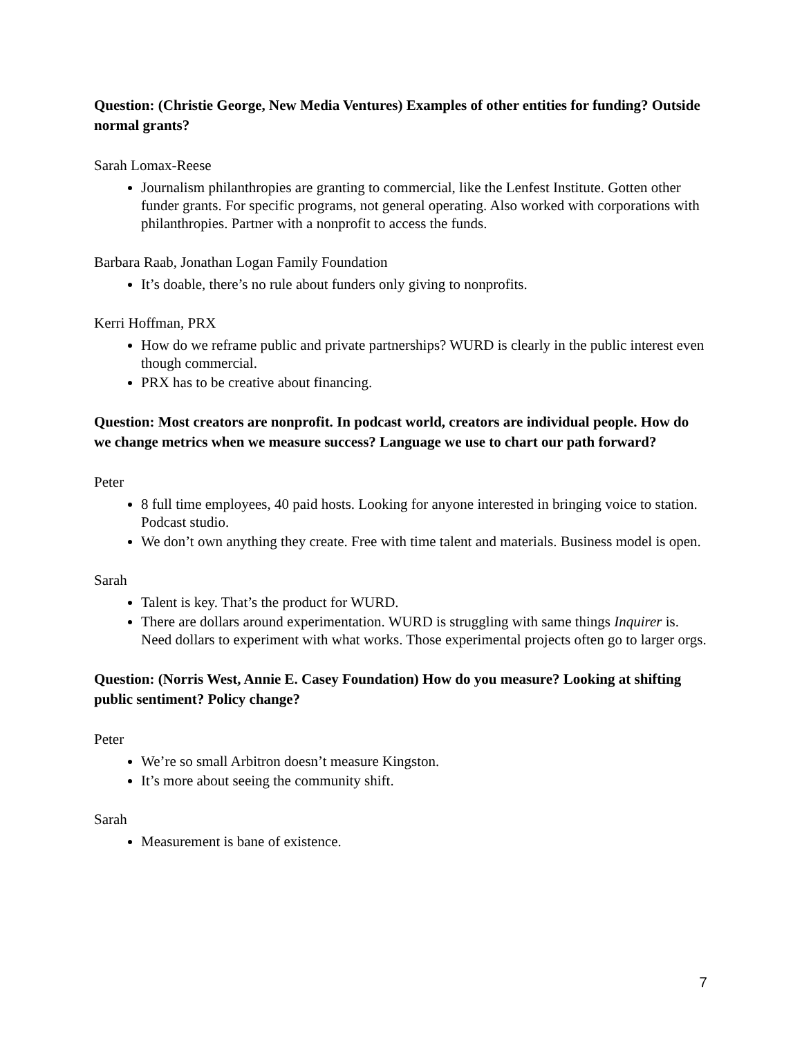Question: (Christie George, New Media Ventures) Examples of other entities for funding? Outside normal grants?
Sarah Lomax-Reese
Journalism philanthropies are granting to commercial, like the Lenfest Institute. Gotten other funder grants. For specific programs, not general operating. Also worked with corporations with philanthropies. Partner with a nonprofit to access the funds.
Barbara Raab, Jonathan Logan Family Foundation
It’s doable, there’s no rule about funders only giving to nonprofits.
Kerri Hoffman, PRX
How do we reframe public and private partnerships? WURD is clearly in the public interest even though commercial.
PRX has to be creative about financing.
Question: Most creators are nonprofit. In podcast world, creators are individual people. How do we change metrics when we measure success? Language we use to chart our path forward?
Peter
8 full time employees, 40 paid hosts. Looking for anyone interested in bringing voice to station. Podcast studio.
We don’t own anything they create. Free with time talent and materials. Business model is open.
Sarah
Talent is key. That’s the product for WURD.
There are dollars around experimentation. WURD is struggling with same things Inquirer is. Need dollars to experiment with what works. Those experimental projects often go to larger orgs.
Question: (Norris West, Annie E. Casey Foundation) How do you measure? Looking at shifting public sentiment? Policy change?
Peter
We’re so small Arbitron doesn’t measure Kingston.
It’s more about seeing the community shift.
Sarah
Measurement is bane of existence.
7